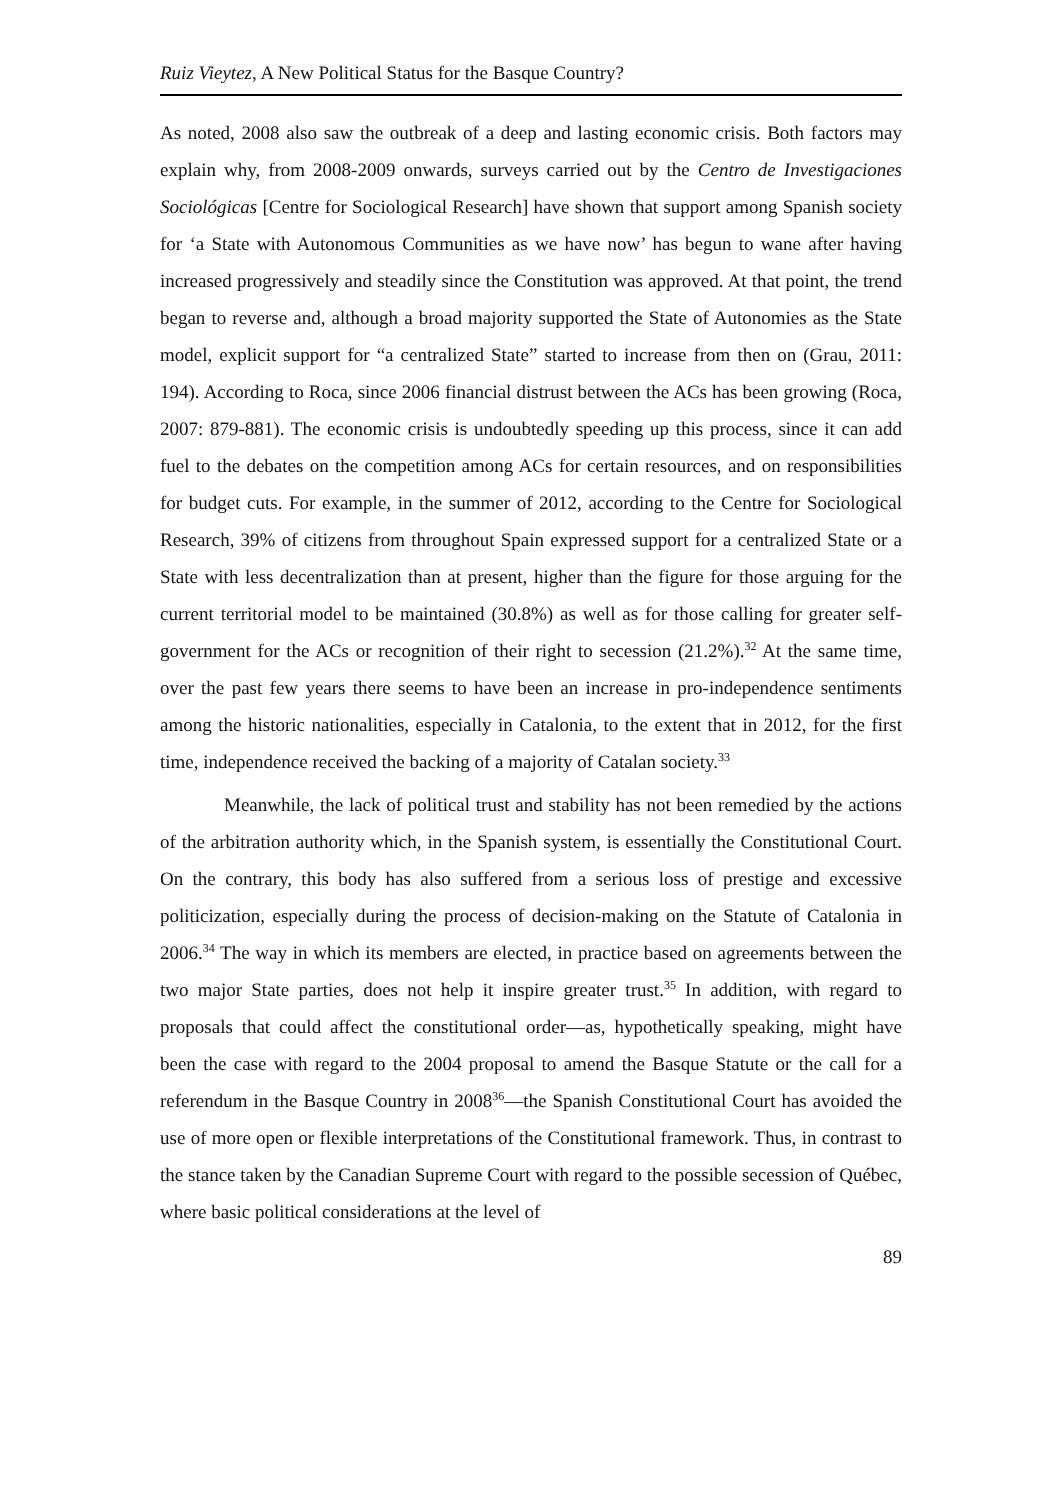Ruiz Vieytez, A New Political Status for the Basque Country?
As noted, 2008 also saw the outbreak of a deep and lasting economic crisis. Both factors may explain why, from 2008-2009 onwards, surveys carried out by the Centro de Investigaciones Sociológicas [Centre for Sociological Research] have shown that support among Spanish society for ‘a State with Autonomous Communities as we have now’ has begun to wane after having increased progressively and steadily since the Constitution was approved. At that point, the trend began to reverse and, although a broad majority supported the State of Autonomies as the State model, explicit support for “a centralized State” started to increase from then on (Grau, 2011: 194). According to Roca, since 2006 financial distrust between the ACs has been growing (Roca, 2007: 879-881). The economic crisis is undoubtedly speeding up this process, since it can add fuel to the debates on the competition among ACs for certain resources, and on responsibilities for budget cuts. For example, in the summer of 2012, according to the Centre for Sociological Research, 39% of citizens from throughout Spain expressed support for a centralized State or a State with less decentralization than at present, higher than the figure for those arguing for the current territorial model to be maintained (30.8%) as well as for those calling for greater self-government for the ACs or recognition of their right to secession (21.2%).<sup>32</sup> At the same time, over the past few years there seems to have been an increase in pro-independence sentiments among the historic nationalities, especially in Catalonia, to the extent that in 2012, for the first time, independence received the backing of a majority of Catalan society.<sup>33</sup>
Meanwhile, the lack of political trust and stability has not been remedied by the actions of the arbitration authority which, in the Spanish system, is essentially the Constitutional Court. On the contrary, this body has also suffered from a serious loss of prestige and excessive politicization, especially during the process of decision-making on the Statute of Catalonia in 2006.<sup>34</sup> The way in which its members are elected, in practice based on agreements between the two major State parties, does not help it inspire greater trust.<sup>35</sup> In addition, with regard to proposals that could affect the constitutional order—as, hypothetically speaking, might have been the case with regard to the 2004 proposal to amend the Basque Statute or the call for a referendum in the Basque Country in 2008<sup>36</sup>—the Spanish Constitutional Court has avoided the use of more open or flexible interpretations of the Constitutional framework. Thus, in contrast to the stance taken by the Canadian Supreme Court with regard to the possible secession of Québec, where basic political considerations at the level of
89